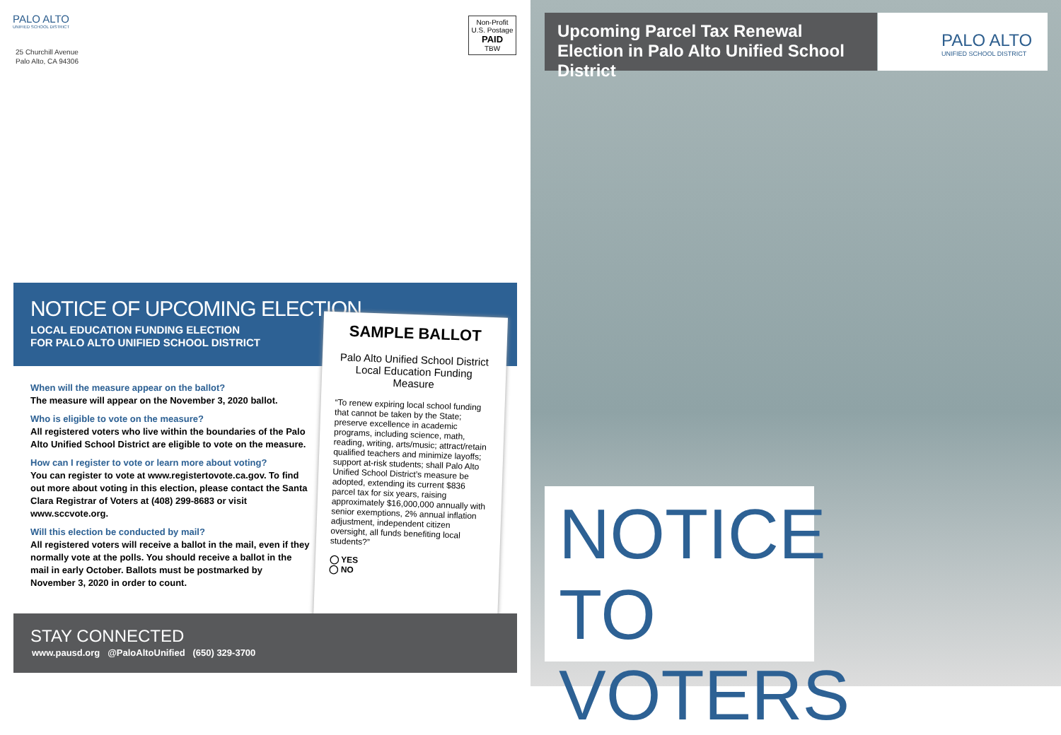PALO ALTO
UNIFIED SCHOOL DISTRICT
25 Churchill Avenue
Palo Alto, CA 94306
Non-Profit
U.S. Postage
PAID
TBW
NOTICE OF UPCOMING ELECTION
LOCAL EDUCATION FUNDING ELECTION
FOR PALO ALTO UNIFIED SCHOOL DISTRICT
When will the measure appear on the ballot?
The measure will appear on the November 3, 2020 ballot.
Who is eligible to vote on the measure?
All registered voters who live within the boundaries of the Palo Alto Unified School District are eligible to vote on the measure.
How can I register to vote or learn more about voting?
You can register to vote at www.registertovote.ca.gov. To find out more about voting in this election, please contact the Santa Clara Registrar of Voters at (408) 299-8683 or visit www.sccvote.org.
Will this election be conducted by mail?
All registered voters will receive a ballot in the mail, even if they normally vote at the polls. You should receive a ballot in the mail in early October. Ballots must be postmarked by November 3, 2020 in order to count.
SAMPLE BALLOT
Palo Alto Unified School District
Local Education Funding Measure
“To renew expiring local school funding that cannot be taken by the State; preserve excellence in academic programs, including science, math, reading, writing, arts/music; attract/retain qualified teachers and minimize layoffs; support at-risk students; shall Palo Alto Unified School District’s measure be adopted, extending its current $836 parcel tax for six years, raising approximately $16,000,000 annually with senior exemptions, 2% annual inflation adjustment, independent citizen oversight, all funds benefiting local students?”
◯ YES
◯ NO
STAY CONNECTED
www.pausd.org @PaloAltoUnified (650) 329-3700
Upcoming Parcel Tax Renewal Election in Palo Alto Unified School District
PALO ALTO
UNIFIED SCHOOL DISTRICT
NOTICE
TO VOTERS